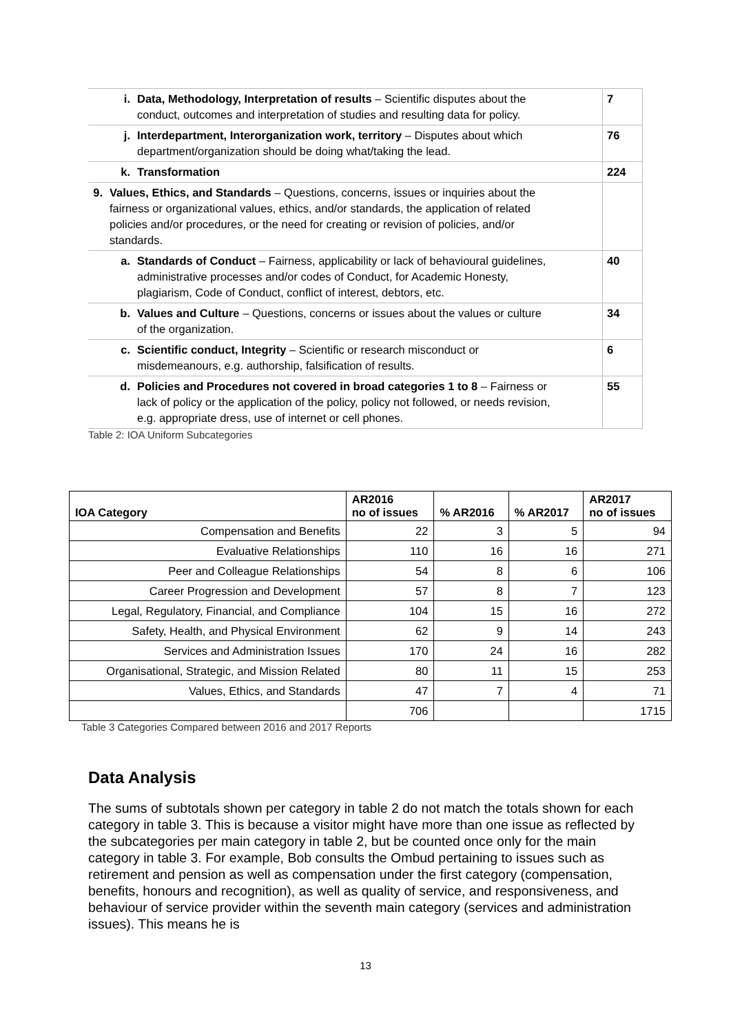| i. Data, Methodology, Interpretation of results – Scientific disputes about the conduct, outcomes and interpretation of studies and resulting data for policy. | 7 |
| j. Interdepartment, Interorganization work, territory – Disputes about which department/organization should be doing what/taking the lead. | 76 |
| k. Transformation | 224 |
| 9. Values, Ethics, and Standards – Questions, concerns, issues or inquiries about the fairness or organizational values, ethics, and/or standards, the application of related policies and/or procedures, or the need for creating or revision of policies, and/or standards. | |
| a. Standards of Conduct – Fairness, applicability or lack of behavioural guidelines, administrative processes and/or codes of Conduct, for Academic Honesty, plagiarism, Code of Conduct, conflict of interest, debtors, etc. | 40 |
| b. Values and Culture – Questions, concerns or issues about the values or culture of the organization. | 34 |
| c. Scientific conduct, Integrity – Scientific or research misconduct or misdemeanours, e.g. authorship, falsification of results. | 6 |
| d. Policies and Procedures not covered in broad categories 1 to 8 – Fairness or lack of policy or the application of the policy, policy not followed, or needs revision, e.g. appropriate dress, use of internet or cell phones. | 55 |
Table 2: IOA Uniform Subcategories
| IOA Category | AR2016 no of issues | % AR2016 | % AR2017 | AR2017 no of issues |
| --- | --- | --- | --- | --- |
| Compensation and Benefits | 22 | 3 | 5 | 94 |
| Evaluative Relationships | 110 | 16 | 16 | 271 |
| Peer and Colleague Relationships | 54 | 8 | 6 | 106 |
| Career Progression and Development | 57 | 8 | 7 | 123 |
| Legal, Regulatory, Financial, and Compliance | 104 | 15 | 16 | 272 |
| Safety, Health, and Physical Environment | 62 | 9 | 14 | 243 |
| Services and Administration Issues | 170 | 24 | 16 | 282 |
| Organisational, Strategic, and Mission Related | 80 | 11 | 15 | 253 |
| Values, Ethics, and Standards | 47 | 7 | 4 | 71 |
| | 706 | | | 1715 |
Table 3 Categories Compared between 2016 and 2017 Reports
Data Analysis
The sums of subtotals shown per category in table 2 do not match the totals shown for each category in table 3. This is because a visitor might have more than one issue as reflected by the subcategories per main category in table 2, but be counted once only for the main category in table 3. For example, Bob consults the Ombud pertaining to issues such as retirement and pension as well as compensation under the first category (compensation, benefits, honours and recognition), as well as quality of service, and responsiveness, and behaviour of service provider within the seventh main category (services and administration issues). This means he is
13